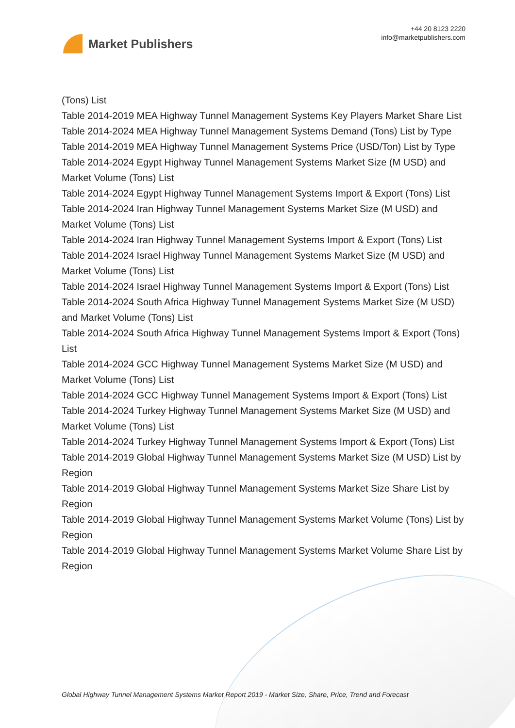Market Publishers
+44 20 8123 2220
info@marketpublishers.com
(Tons) List
Table 2014-2019 MEA Highway Tunnel Management Systems Key Players Market Share List
Table 2014-2024 MEA Highway Tunnel Management Systems Demand (Tons) List by Type
Table 2014-2019 MEA Highway Tunnel Management Systems Price (USD/Ton) List by Type
Table 2014-2024 Egypt Highway Tunnel Management Systems Market Size (M USD) and Market Volume (Tons) List
Table 2014-2024 Egypt Highway Tunnel Management Systems Import & Export (Tons) List
Table 2014-2024 Iran Highway Tunnel Management Systems Market Size (M USD) and Market Volume (Tons) List
Table 2014-2024 Iran Highway Tunnel Management Systems Import & Export (Tons) List
Table 2014-2024 Israel Highway Tunnel Management Systems Market Size (M USD) and Market Volume (Tons) List
Table 2014-2024 Israel Highway Tunnel Management Systems Import & Export (Tons) List
Table 2014-2024 South Africa Highway Tunnel Management Systems Market Size (M USD) and Market Volume (Tons) List
Table 2014-2024 South Africa Highway Tunnel Management Systems Import & Export (Tons) List
Table 2014-2024 GCC Highway Tunnel Management Systems Market Size (M USD) and Market Volume (Tons) List
Table 2014-2024 GCC Highway Tunnel Management Systems Import & Export (Tons) List
Table 2014-2024 Turkey Highway Tunnel Management Systems Market Size (M USD) and Market Volume (Tons) List
Table 2014-2024 Turkey Highway Tunnel Management Systems Import & Export (Tons) List
Table 2014-2019 Global Highway Tunnel Management Systems Market Size (M USD) List by Region
Table 2014-2019 Global Highway Tunnel Management Systems Market Size Share List by Region
Table 2014-2019 Global Highway Tunnel Management Systems Market Volume (Tons) List by Region
Table 2014-2019 Global Highway Tunnel Management Systems Market Volume Share List by Region
Global Highway Tunnel Management Systems Market Report 2019 - Market Size, Share, Price, Trend and Forecast